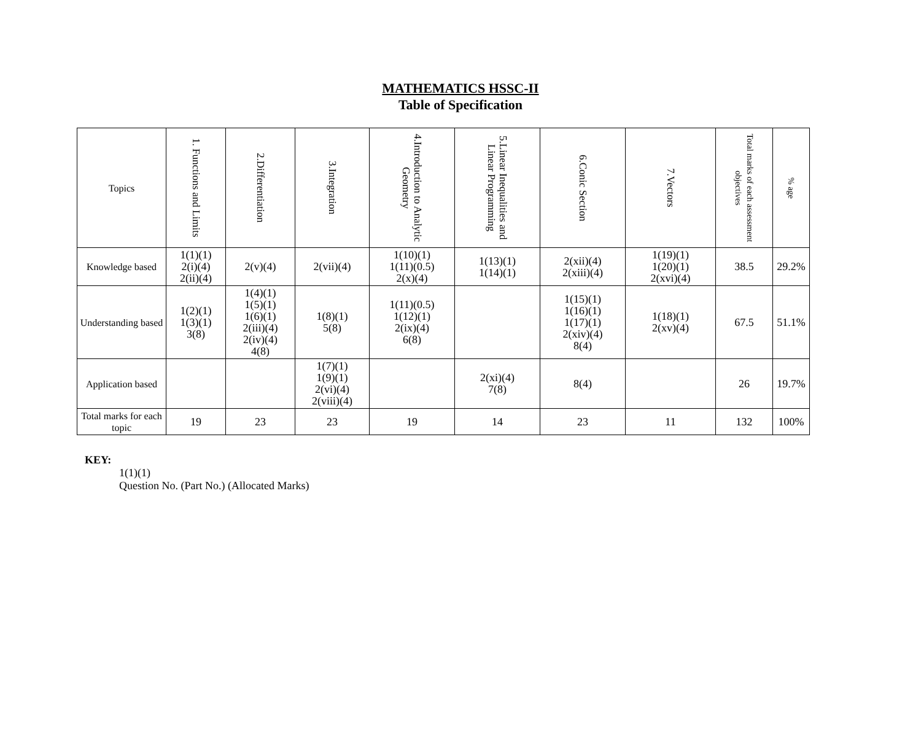MATHEMATICS HSSC-II
Table of Specification
| Topics | 1. Functions and Limits | 2.Differentiation | 3.Integration | 4.Introduction to Analytic Geometry | 5.Linear Inequalities and Linear Programming | 6.Conic Section | 7.Vectors | Total marks of each assessment objectives | % age |
| --- | --- | --- | --- | --- | --- | --- | --- | --- | --- |
| Knowledge based | 1(1)(1) 2(i)(4) 2(ii)(4) | 2(v)(4) | 2(vii)(4) | 1(10)(1) 1(11)(0.5) 2(x)(4) | 1(13)(1) 1(14)(1) | 2(xii)(4) 2(xiii)(4) | 1(19)(1) 1(20)(1) 2(xvi)(4) | 38.5 | 29.2% |
| Understanding based | 1(2)(1) 1(3)(1) 3(8) | 1(4)(1) 1(5)(1) 1(6)(1) 2(iii)(4) 2(iv)(4) 4(8) | 1(8)(1) 5(8) | 1(11)(0.5) 1(12)(1) 2(ix)(4) 6(8) | | 1(15)(1) 1(16)(1) 1(17)(1) 2(xiv)(4) 8(4) | 1(18)(1) 2(xv)(4) | 67.5 | 51.1% |
| Application based | | | 1(7)(1) 1(9)(1) 2(vi)(4) 2(viii)(4) | | 2(xi)(4) 7(8) | 8(4) | | 26 | 19.7% |
| Total marks for each topic | 19 | 23 | 23 | 19 | 14 | 23 | 11 | 132 | 100% |
KEY:
1(1)(1)
Question No. (Part No.) (Allocated Marks)